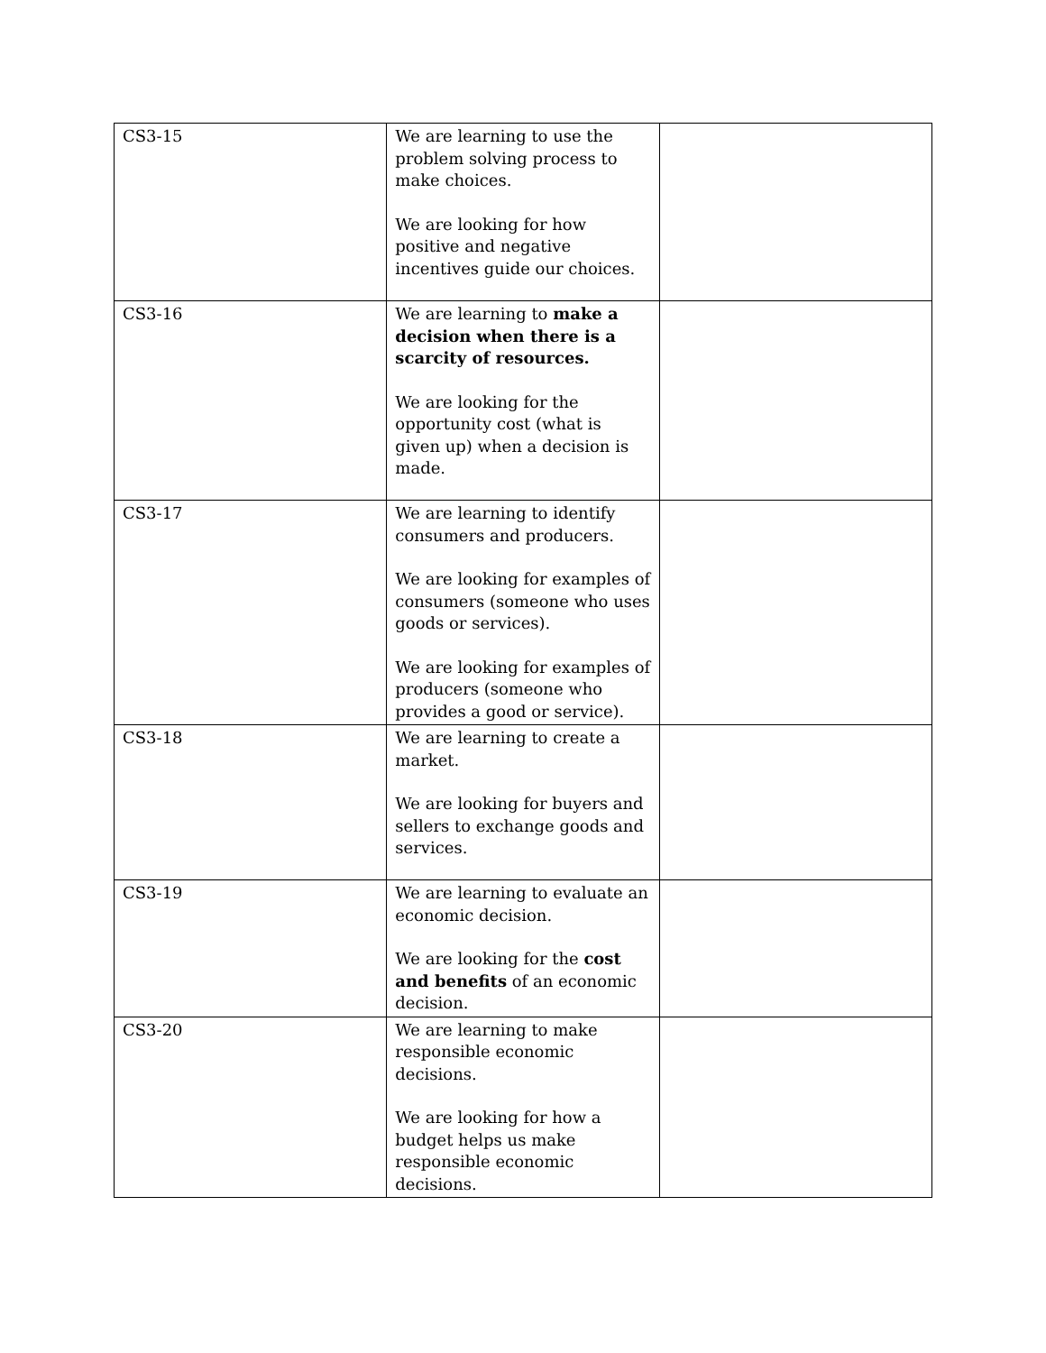| CS3-15 | We are learning to use the problem solving process to make choices. We are looking for how positive and negative incentives guide our choices. | |
| CS3-16 | We are learning to make a decision when there is a scarcity of resources. We are looking for the opportunity cost (what is given up) when a decision is made. | |
| CS3-17 | We are learning to identify consumers and producers. We are looking for examples of consumers (someone who uses goods or services). We are looking for examples of producers (someone who provides a good or service). | |
| CS3-18 | We are learning to create a market. We are looking for buyers and sellers to exchange goods and services. | |
| CS3-19 | We are learning to evaluate an economic decision. We are looking for the cost and benefits of an economic decision. | |
| CS3-20 | We are learning to make responsible economic decisions. We are looking for how a budget helps us make responsible economic decisions. | |